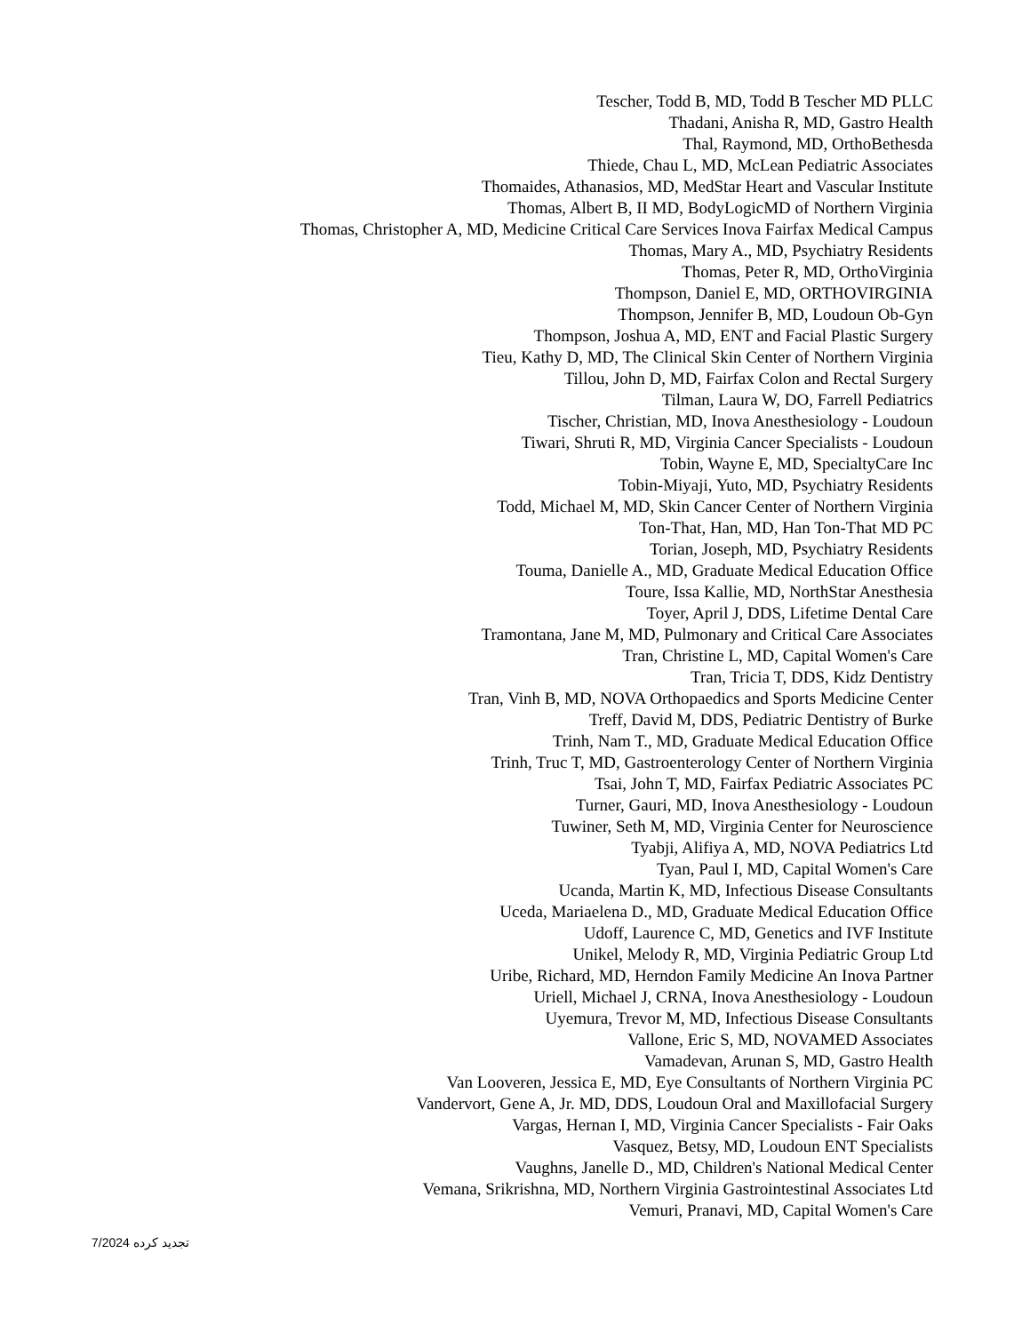Tescher, Todd B, MD, Todd B Tescher MD PLLC
Thadani, Anisha R, MD, Gastro Health
Thal, Raymond, MD, OrthoBethesda
Thiede, Chau L, MD, McLean Pediatric Associates
Thomaides, Athanasios, MD, MedStar Heart and Vascular Institute
Thomas, Albert B, II MD, BodyLogicMD of Northern Virginia
Thomas, Christopher A, MD, Medicine Critical Care Services Inova Fairfax Medical Campus
Thomas, Mary A., MD, Psychiatry Residents
Thomas, Peter R, MD, OrthoVirginia
Thompson, Daniel E, MD, ORTHOVIRGINIA
Thompson, Jennifer B, MD, Loudoun Ob-Gyn
Thompson, Joshua A, MD, ENT and Facial Plastic Surgery
Tieu, Kathy D, MD, The Clinical Skin Center of Northern Virginia
Tillou, John D, MD, Fairfax Colon and Rectal Surgery
Tilman, Laura W, DO, Farrell Pediatrics
Tischer, Christian, MD, Inova Anesthesiology - Loudoun
Tiwari, Shruti R, MD, Virginia Cancer Specialists - Loudoun
Tobin, Wayne E, MD, SpecialtyCare Inc
Tobin-Miyaji, Yuto, MD, Psychiatry Residents
Todd, Michael M, MD, Skin Cancer Center of Northern Virginia
Ton-That, Han, MD, Han Ton-That MD PC
Torian, Joseph, MD, Psychiatry Residents
Touma, Danielle A., MD, Graduate Medical Education Office
Toure, Issa Kallie, MD, NorthStar Anesthesia
Toyer, April J, DDS, Lifetime Dental Care
Tramontana, Jane M, MD, Pulmonary and Critical Care Associates
Tran, Christine L, MD, Capital Women's Care
Tran, Tricia T, DDS, Kidz Dentistry
Tran, Vinh B, MD, NOVA Orthopaedics and Sports Medicine Center
Treff, David M, DDS, Pediatric Dentistry of Burke
Trinh, Nam T., MD, Graduate Medical Education Office
Trinh, Truc T, MD, Gastroenterology Center of Northern Virginia
Tsai, John T, MD, Fairfax Pediatric Associates PC
Turner, Gauri, MD, Inova Anesthesiology - Loudoun
Tuwiner, Seth M, MD, Virginia Center for Neuroscience
Tyabji, Alifiya A, MD, NOVA Pediatrics Ltd
Tyan, Paul I, MD, Capital Women's Care
Ucanda, Martin K, MD, Infectious Disease Consultants
Uceda, Mariaelena D., MD, Graduate Medical Education Office
Udoff, Laurence C, MD, Genetics and IVF Institute
Unikel, Melody R, MD, Virginia Pediatric Group Ltd
Uribe, Richard, MD, Herndon Family Medicine An Inova Partner
Uriell, Michael J, CRNA, Inova Anesthesiology - Loudoun
Uyemura, Trevor M, MD, Infectious Disease Consultants
Vallone, Eric S, MD, NOVAMED Associates
Vamadevan, Arunan S, MD, Gastro Health
Van Looveren, Jessica E, MD, Eye Consultants of Northern Virginia PC
Vandervort, Gene A, Jr. MD, DDS, Loudoun Oral and Maxillofacial Surgery
Vargas, Hernan I, MD, Virginia Cancer Specialists - Fair Oaks
Vasquez, Betsy, MD, Loudoun ENT Specialists
Vaughns, Janelle D., MD, Children's National Medical Center
Vemana, Srikrishna, MD, Northern Virginia Gastrointestinal Associates Ltd
Vemuri, Pranavi, MD, Capital Women's Care
تجدید کرده 7/2024